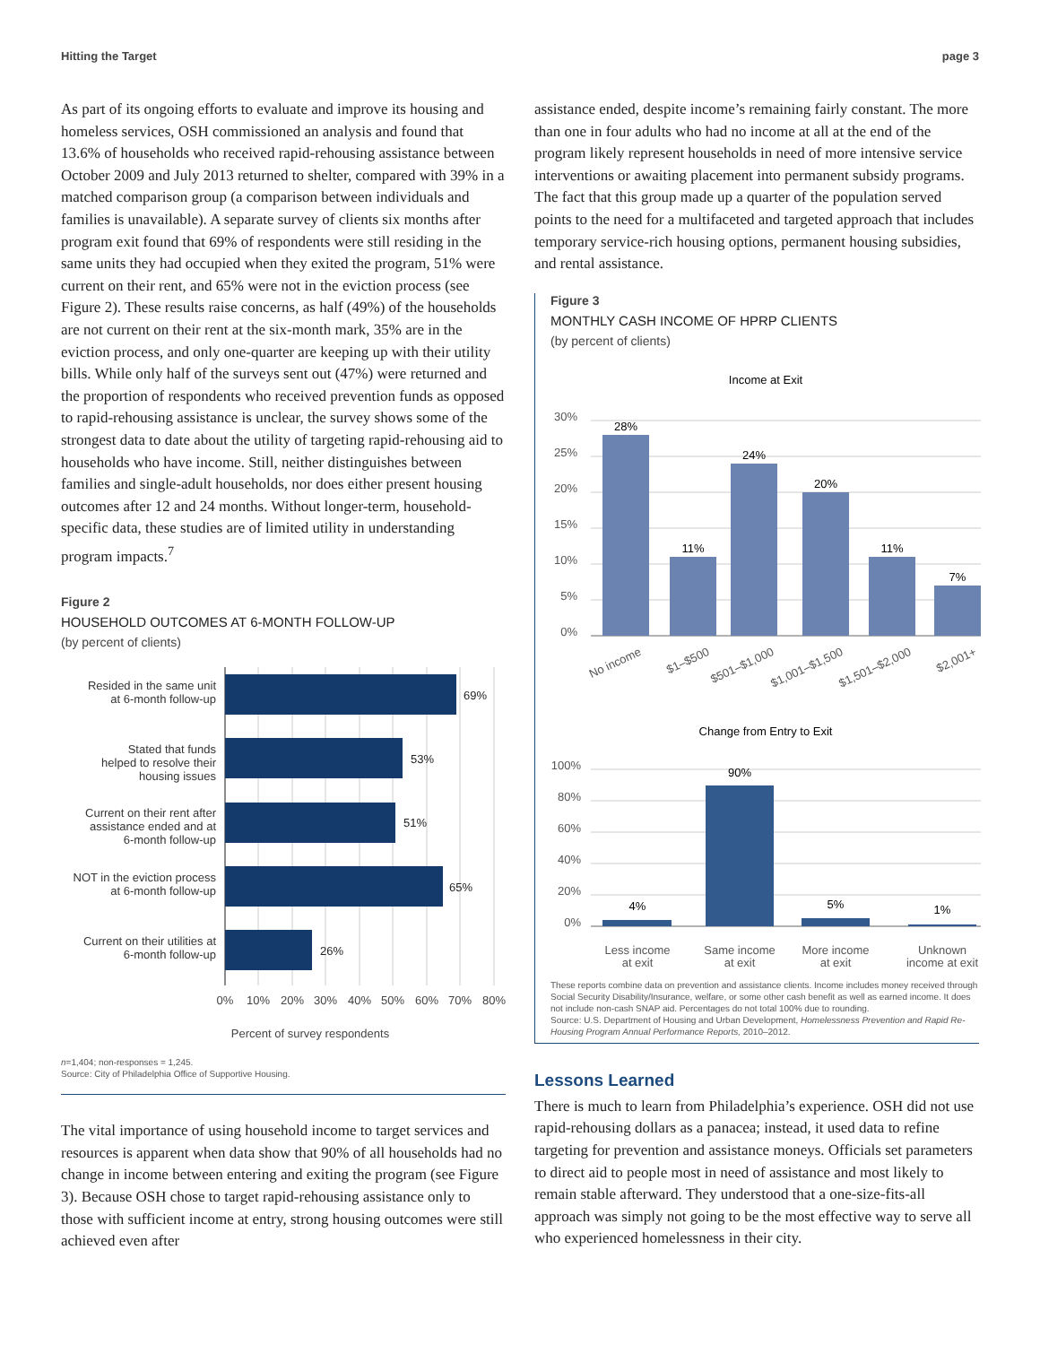Hitting the Target page 3
As part of its ongoing efforts to evaluate and improve its housing and homeless services, OSH commissioned an analysis and found that 13.6% of households who received rapid-rehousing assistance between October 2009 and July 2013 returned to shelter, compared with 39% in a matched comparison group (a comparison between individuals and families is unavailable). A separate survey of clients six months after program exit found that 69% of respondents were still residing in the same units they had occupied when they exited the program, 51% were current on their rent, and 65% were not in the eviction process (see Figure 2). These results raise concerns, as half (49%) of the households are not current on their rent at the six-month mark, 35% are in the eviction process, and only one-quarter are keeping up with their utility bills. While only half of the surveys sent out (47%) were returned and the proportion of respondents who received prevention funds as opposed to rapid-rehousing assistance is unclear, the survey shows some of the strongest data to date about the utility of targeting rapid-rehousing aid to households who have income. Still, neither distinguishes between families and single-adult households, nor does either present housing outcomes after 12 and 24 months. Without longer-term, household-specific data, these studies are of limited utility in understanding program impacts.<sup>7</sup>
Figure 2
HOUSEHOLD OUTCOMES AT 6-MONTH FOLLOW-UP
(by percent of clients)
Resided in the same unit
at 6-month follow-up
Stated that funds
helped to resolve their
housing issues
Current on their rent after
assistance ended and at
6-month follow-up
NOT in the eviction process
at 6-month follow-up
Current on their utilities at
6-month follow-up
69%
53%
51%
65%
26%
0%
10%
20%
30%
40%
50%
60%
70%
80%
Percent of survey respondents
n=1,404; non-responses = 1,245.
Source: City of Philadelphia Office of Supportive Housing.
The vital importance of using household income to target services and resources is apparent when data show that 90% of all households had no change in income between entering and exiting the program (see Figure 3). Because OSH chose to target rapid-rehousing assistance only to those with sufficient income at entry, strong housing outcomes were still achieved even after
assistance ended, despite income’s remaining fairly constant. The more than one in four adults who had no income at all at the end of the program likely represent households in need of more intensive service interventions or awaiting placement into permanent subsidy programs. The fact that this group made up a quarter of the population served points to the need for a multifaceted and targeted approach that includes temporary service-rich housing options, permanent housing subsidies, and rental assistance.
Figure 3
MONTHLY CASH INCOME OF HPRP CLIENTS
(by percent of clients)
Income at Exit
28%
11%
24%
20%
11%
7%
30%
25%
20%
15%
10%
5%
0%
No income
$1–$500
$501–$1,000
$1,001–$1,500
$1,501–$2,000
$2,001+
Change from Entry to Exit
4%
90%
5%
1%
100%
80%
60%
40%
20%
0%
Less income
at exit
Same income
at exit
More income
at exit
Unknown
income at exit
These reports combine data on prevention and assistance clients. Income includes money received through Social Security Disability/Insurance, welfare, or some other cash benefit as well as earned income. It does not include non-cash SNAP aid. Percentages do not total 100% due to rounding.
Source: U.S. Department of Housing and Urban Development, Homelessness Prevention and Rapid Re-Housing Program Annual Performance Reports, 2010–2012.
Lessons Learned
There is much to learn from Philadelphia’s experience. OSH did not use rapid-rehousing dollars as a panacea; instead, it used data to refine targeting for prevention and assistance moneys. Officials set parameters to direct aid to people most in need of assistance and most likely to remain stable afterward. They understood that a one-size-fits-all approach was simply not going to be the most effective way to serve all who experienced homelessness in their city.